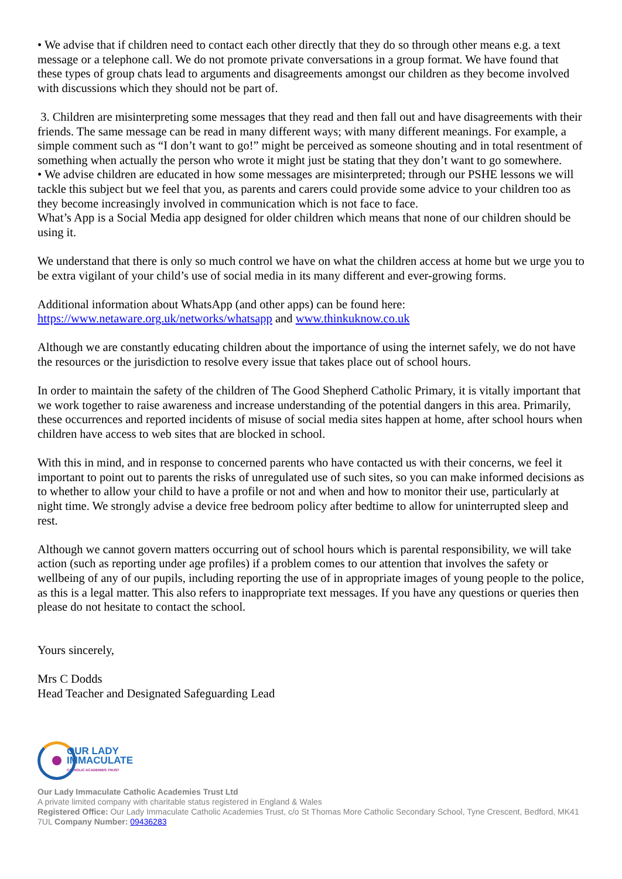• We advise that if children need to contact each other directly that they do so through other means e.g. a text message or a telephone call. We do not promote private conversations in a group format. We have found that these types of group chats lead to arguments and disagreements amongst our children as they become involved with discussions which they should not be part of.
3. Children are misinterpreting some messages that they read and then fall out and have disagreements with their friends. The same message can be read in many different ways; with many different meanings. For example, a simple comment such as “I don’t want to go!” might be perceived as someone shouting and in total resentment of something when actually the person who wrote it might just be stating that they don’t want to go somewhere.
• We advise children are educated in how some messages are misinterpreted; through our PSHE lessons we will tackle this subject but we feel that you, as parents and carers could provide some advice to your children too as they become increasingly involved in communication which is not face to face.
What’s App is a Social Media app designed for older children which means that none of our children should be using it.
We understand that there is only so much control we have on what the children access at home but we urge you to be extra vigilant of your child’s use of social media in its many different and ever-growing forms.
Additional information about WhatsApp (and other apps) can be found here:
https://www.netaware.org.uk/networks/whatsapp and www.thinkuknow.co.uk
Although we are constantly educating children about the importance of using the internet safely, we do not have the resources or the jurisdiction to resolve every issue that takes place out of school hours.
In order to maintain the safety of the children of The Good Shepherd Catholic Primary, it is vitally important that we work together to raise awareness and increase understanding of the potential dangers in this area. Primarily, these occurrences and reported incidents of misuse of social media sites happen at home, after school hours when children have access to web sites that are blocked in school.
With this in mind, and in response to concerned parents who have contacted us with their concerns, we feel it important to point out to parents the risks of unregulated use of such sites, so you can make informed decisions as to whether to allow your child to have a profile or not and when and how to monitor their use, particularly at night time. We strongly advise a device free bedroom policy after bedtime to allow for uninterrupted sleep and rest.
Although we cannot govern matters occurring out of school hours which is parental responsibility, we will take action (such as reporting under age profiles) if a problem comes to our attention that involves the safety or wellbeing of any of our pupils, including reporting the use of in appropriate images of young people to the police, as this is a legal matter. This also refers to inappropriate text messages. If you have any questions or queries then please do not hesitate to contact the school.
Yours sincerely,
Mrs C Dodds
Head Teacher and Designated Safeguarding Lead
OUR LADY
IMMACULATE
CATHOLIC ACADEMIES TRUST
Our Lady Immaculate Catholic Academies Trust Ltd
A private limited company with charitable status registered in England & Wales
Registered Office: Our Lady Immaculate Catholic Academies Trust, c/o St Thomas More Catholic Secondary School, Tyne Crescent, Bedford, MK41 7UL Company Number: 09436283